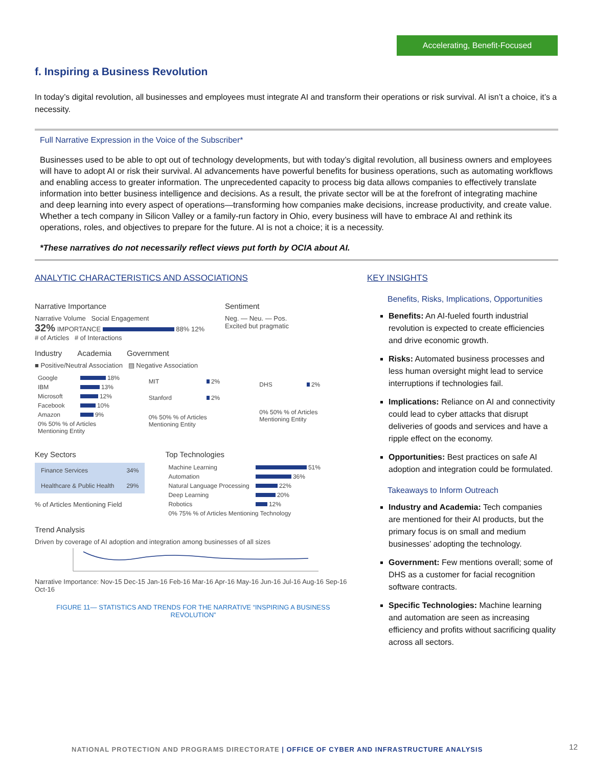Accelerating, Benefit-Focused
f. Inspiring a Business Revolution
In today’s digital revolution, all businesses and employees must integrate AI and transform their operations or risk survival. AI isn’t a choice, it’s a necessity.
Full Narrative Expression in the Voice of the Subscriber*
Businesses used to be able to opt out of technology developments, but with today’s digital revolution, all business owners and employees will have to adopt AI or risk their survival. AI advancements have powerful benefits for business operations, such as automating workflows and enabling access to greater information. The unprecedented capacity to process big data allows companies to effectively translate information into better business intelligence and decisions. As a result, the private sector will be at the forefront of integrating machine and deep learning into every aspect of operations—transforming how companies make decisions, increase productivity, and create value. Whether a tech company in Silicon Valley or a family-run factory in Ohio, every business will have to embrace AI and rethink its operations, roles, and objectives to prepare for the future. AI is not a choice; it is a necessity.
*These narratives do not necessarily reflect views put forth by OCIA about AI.
ANALYTIC CHARACTERISTICS AND ASSOCIATIONS
Narrative Importance
Narrative Volume Social Engagement
32% IMPORTANCE 88% 12%
# of Articles # of Interactions
Sentiment
Neg. — Neu. — Pos.
Excited but pragmatic
Industry Academia Government
■ Positive/Neutral Association ▨ Negative Association
| Google | 18% |
| IBM | 13% |
| Microsoft | 12% |
| Facebook | 10% |
| Amazon | 9% |
| 0% 50% % of Articles Mentioning Entity | |
| MIT | 2% |
| Stanford | 2% |
| 0% 50% % of Articles Mentioning Entity | |
| DHS | 2% |
| 0% 50% % of Articles Mentioning Entity | |
Key Sectors
| Finance Services | 34% |
| Healthcare & Public Health | 29% |
% of Articles Mentioning Field
Top Technologies
| Machine Learning | 51% |
| Automation | 36% |
| Natural Language Processing | 22% |
| Deep Learning | 20% |
| Robotics | 12% |
| 0% 75% % of Articles Mentioning Technology | |
Trend Analysis
Driven by coverage of AI adoption and integration among businesses of all sizes
Narrative Importance: Nov-15 Dec-15 Jan-16 Feb-16 Mar-16 Apr-16 May-16 Jun-16 Jul-16 Aug-16 Sep-16 Oct-16
FIGURE 11— STATISTICS AND TRENDS FOR THE NARRATIVE “INSPIRING A BUSINESS REVOLUTION”
KEY INSIGHTS
Benefits, Risks, Implications, Opportunities
Benefits: An AI-fueled fourth industrial revolution is expected to create efficiencies and drive economic growth.
Risks: Automated business processes and less human oversight might lead to service interruptions if technologies fail.
Implications: Reliance on AI and connectivity could lead to cyber attacks that disrupt deliveries of goods and services and have a ripple effect on the economy.
Opportunities: Best practices on safe AI adoption and integration could be formulated.
Takeaways to Inform Outreach
Industry and Academia: Tech companies are mentioned for their AI products, but the primary focus is on small and medium businesses’ adopting the technology.
Government: Few mentions overall; some of DHS as a customer for facial recognition software contracts.
Specific Technologies: Machine learning and automation are seen as increasing efficiency and profits without sacrificing quality across all sectors.
NATIONAL PROTECTION AND PROGRAMS DIRECTORATE | OFFICE OF CYBER AND INFRASTRUCTURE ANALYSIS
12